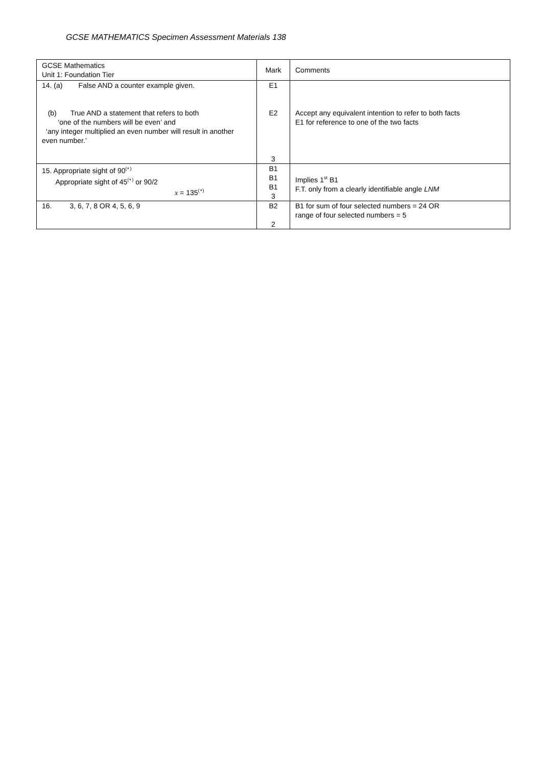GCSE MATHEMATICS Specimen Assessment Materials 138
| GCSE Mathematics Unit 1: Foundation Tier | Mark | Comments |
| 14. (a) False AND a counter example given. (b) True AND a statement that refers to both ‘one of the numbers will be even’ and ‘any integer multiplied an even number will result in another even number.’ | E1 E2 3 | Accept any equivalent intention to refer to both facts E1 for reference to one of the two facts |
| 15. Appropriate sight of 90<sup>(∘)</sup> Appropriate sight of 45<sup>(∘)</sup> or 90/2 x = 135<sup>(∘)</sup> | B1 B1 B1 3 | Implies 1<sup>st</sup> B1 F.T. only from a clearly identifiable angle LNM |
| 16. 3, 6, 7, 8 OR 4, 5, 6, 9 | B2 2 | B1 for sum of four selected numbers = 24 OR range of four selected numbers = 5 |